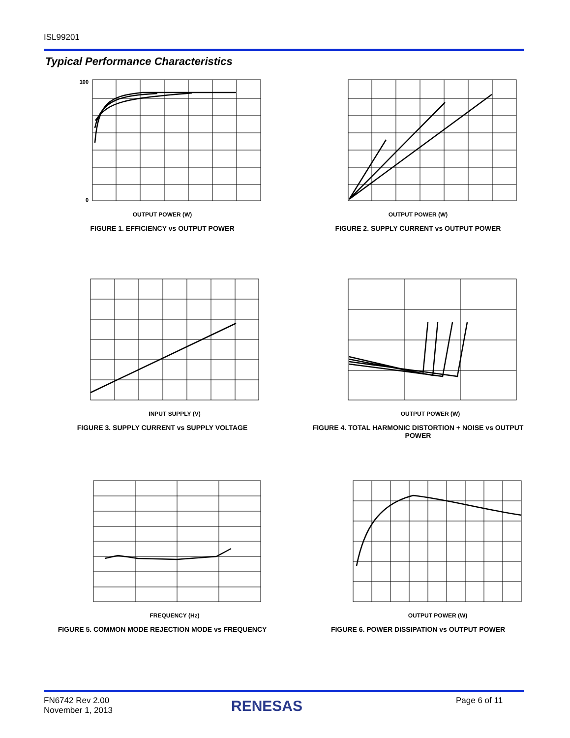ISL99201
Typical Performance Characteristics
100
0
OUTPUT POWER (W)
FIGURE 1. EFFICIENCY vs OUTPUT POWER
OUTPUT POWER (W)
FIGURE 2. SUPPLY CURRENT vs OUTPUT POWER
INPUT SUPPLY (V)
FIGURE 3. SUPPLY CURRENT vs SUPPLY VOLTAGE
OUTPUT POWER (W)
FIGURE 4. TOTAL HARMONIC DISTORTION + NOISE vs OUTPUT POWER
FREQUENCY (Hz)
FIGURE 5. COMMON MODE REJECTION MODE vs FREQUENCY
OUTPUT POWER (W)
FIGURE 6. POWER DISSIPATION vs OUTPUT POWER
FN6742 Rev 2.00
November 1, 2013
RENESAS Page 6 of 11